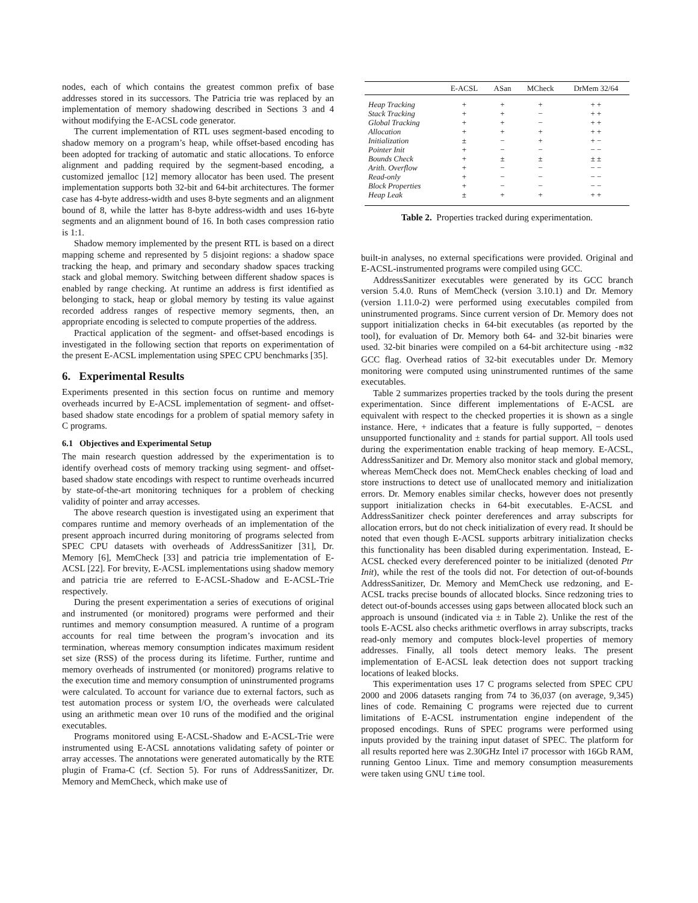nodes, each of which contains the greatest common prefix of base addresses stored in its successors. The Patricia trie was replaced by an implementation of memory shadowing described in Sections 3 and 4 without modifying the E-ACSL code generator.
The current implementation of RTL uses segment-based encoding to shadow memory on a program’s heap, while offset-based encoding has been adopted for tracking of automatic and static allocations. To enforce alignment and padding required by the segment-based encoding, a customized jemalloc [12] memory allocator has been used. The present implementation supports both 32-bit and 64-bit architectures. The former case has 4-byte address-width and uses 8-byte segments and an alignment bound of 8, while the latter has 8-byte address-width and uses 16-byte segments and an alignment bound of 16. In both cases compression ratio is 1:1.
Shadow memory implemented by the present RTL is based on a direct mapping scheme and represented by 5 disjoint regions: a shadow space tracking the heap, and primary and secondary shadow spaces tracking stack and global memory. Switching between different shadow spaces is enabled by range checking. At runtime an address is first identified as belonging to stack, heap or global memory by testing its value against recorded address ranges of respective memory segments, then, an appropriate encoding is selected to compute properties of the address.
Practical application of the segment- and offset-based encodings is investigated in the following section that reports on experimentation of the present E-ACSL implementation using SPEC CPU benchmarks [35].
6. Experimental Results
Experiments presented in this section focus on runtime and memory overheads incurred by E-ACSL implementation of segment- and offset-based shadow state encodings for a problem of spatial memory safety in C programs.
6.1 Objectives and Experimental Setup
The main research question addressed by the experimentation is to identify overhead costs of memory tracking using segment- and offset-based shadow state encodings with respect to runtime overheads incurred by state-of-the-art monitoring techniques for a problem of checking validity of pointer and array accesses.
The above research question is investigated using an experiment that compares runtime and memory overheads of an implementation of the present approach incurred during monitoring of programs selected from SPEC CPU datasets with overheads of AddressSanitizer [31], Dr. Memory [6], MemCheck [33] and patricia trie implementation of E-ACSL [22]. For brevity, E-ACSL implementations using shadow memory and patricia trie are referred to E-ACSL-Shadow and E-ACSL-Trie respectively.
During the present experimentation a series of executions of original and instrumented (or monitored) programs were performed and their runtimes and memory consumption measured. A runtime of a program accounts for real time between the program’s invocation and its termination, whereas memory consumption indicates maximum resident set size (RSS) of the process during its lifetime. Further, runtime and memory overheads of instrumented (or monitored) programs relative to the execution time and memory consumption of uninstrumented programs were calculated. To account for variance due to external factors, such as test automation process or system I/O, the overheads were calculated using an arithmetic mean over 10 runs of the modified and the original executables.
Programs monitored using E-ACSL-Shadow and E-ACSL-Trie were instrumented using E-ACSL annotations validating safety of pointer or array accesses. The annotations were generated automatically by the RTE plugin of Frama-C (cf. Section 5). For runs of AddressSanitizer, Dr. Memory and MemCheck, which make use of
| | E-ACSL | ASan | MCheck | DrMem 32/64 |
| --- | --- | --- | --- | --- |
| Heap Tracking | + | + | + | + + |
| Stack Tracking | + | + | − | + + |
| Global Tracking | + | + | − | + + |
| Allocation | + | + | + | + + |
| Initialization | ± | − | + | + − |
| Pointer Init | + | − | − | − − |
| Bounds Check | + | ± | ± | ± ± |
| Arith. Overflow | + | − | − | − − |
| Read-only | + | − | − | − − |
| Block Properties | + | − | − | − − |
| Heap Leak | ± | + | + | + + |
Table 2. Properties tracked during experimentation.
built-in analyses, no external specifications were provided. Original and E-ACSL-instrumented programs were compiled using GCC.
AddressSanitizer executables were generated by its GCC branch version 5.4.0. Runs of MemCheck (version 3.10.1) and Dr. Memory (version 1.11.0-2) were performed using executables compiled from uninstrumented programs. Since current version of Dr. Memory does not support initialization checks in 64-bit executables (as reported by the tool), for evaluation of Dr. Memory both 64- and 32-bit binaries were used. 32-bit binaries were compiled on a 64-bit architecture using -m32 GCC flag. Overhead ratios of 32-bit executables under Dr. Memory monitoring were computed using uninstrumented runtimes of the same executables.
Table 2 summarizes properties tracked by the tools during the present experimentation. Since different implementations of E-ACSL are equivalent with respect to the checked properties it is shown as a single instance. Here, + indicates that a feature is fully supported, − denotes unsupported functionality and ± stands for partial support. All tools used during the experimentation enable tracking of heap memory. E-ACSL, AddressSanitizer and Dr. Memory also monitor stack and global memory, whereas MemCheck does not. MemCheck enables checking of load and store instructions to detect use of unallocated memory and initialization errors. Dr. Memory enables similar checks, however does not presently support initialization checks in 64-bit executables. E-ACSL and AddressSanitizer check pointer dereferences and array subscripts for allocation errors, but do not check initialization of every read. It should be noted that even though E-ACSL supports arbitrary initialization checks this functionality has been disabled during experimentation. Instead, E-ACSL checked every dereferenced pointer to be initialized (denoted Ptr Init), while the rest of the tools did not. For detection of out-of-bounds AddressSanitizer, Dr. Memory and MemCheck use redzoning, and E-ACSL tracks precise bounds of allocated blocks. Since redzoning tries to detect out-of-bounds accesses using gaps between allocated block such an approach is unsound (indicated via ± in Table 2). Unlike the rest of the tools E-ACSL also checks arithmetic overflows in array subscripts, tracks read-only memory and computes block-level properties of memory addresses. Finally, all tools detect memory leaks. The present implementation of E-ACSL leak detection does not support tracking locations of leaked blocks.
This experimentation uses 17 C programs selected from SPEC CPU 2000 and 2006 datasets ranging from 74 to 36,037 (on average, 9,345) lines of code. Remaining C programs were rejected due to current limitations of E-ACSL instrumentation engine independent of the proposed encodings. Runs of SPEC programs were performed using inputs provided by the training input dataset of SPEC. The platform for all results reported here was 2.30GHz Intel i7 processor with 16Gb RAM, running Gentoo Linux. Time and memory consumption measurements were taken using GNU time tool.